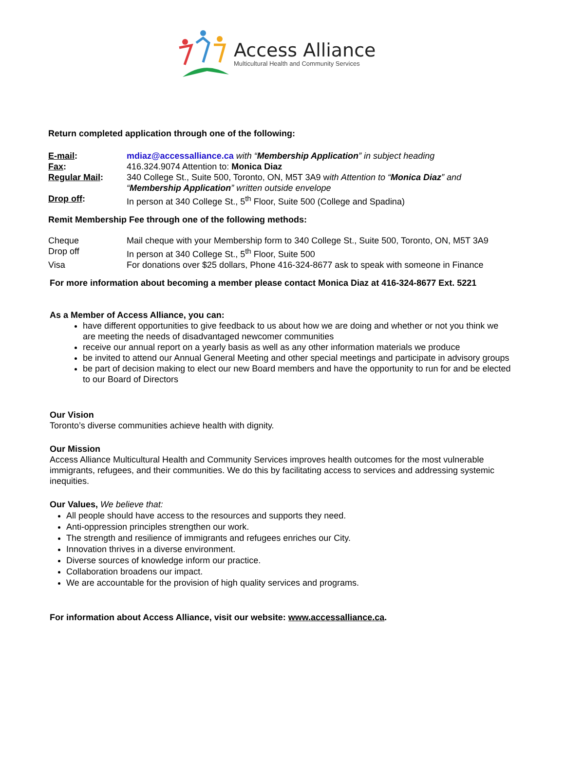Access Alliance
Multicultural Health and Community Services
Return completed application through one of the following:
E-mail: mdiaz@accessalliance.ca with “Membership Application” in subject heading
Fax: 416.324.9074 Attention to: Monica Diaz
Regular Mail: 340 College St., Suite 500, Toronto, ON, M5T 3A9 with Attention to “Monica Diaz” and “Membership Application” written outside envelope
Drop off: In person at 340 College St., 5<sup>th</sup> Floor, Suite 500 (College and Spadina)
Remit Membership Fee through one of the following methods:
Cheque Mail cheque with your Membership form to 340 College St., Suite 500, Toronto, ON, M5T 3A9
Drop off In person at 340 College St., 5<sup>th</sup> Floor, Suite 500
Visa For donations over $25 dollars, Phone 416-324-8677 ask to speak with someone in Finance
For more information about becoming a member please contact Monica Diaz at 416-324-8677 Ext. 5221
As a Member of Access Alliance, you can:
have different opportunities to give feedback to us about how we are doing and whether or not you think we are meeting the needs of disadvantaged newcomer communities
receive our annual report on a yearly basis as well as any other information materials we produce
be invited to attend our Annual General Meeting and other special meetings and participate in advisory groups
be part of decision making to elect our new Board members and have the opportunity to run for and be elected to our Board of Directors
Our Vision
Toronto’s diverse communities achieve health with dignity.
Our Mission
Access Alliance Multicultural Health and Community Services improves health outcomes for the most vulnerable immigrants, refugees, and their communities. We do this by facilitating access to services and addressing systemic inequities.
Our Values, We believe that:
All people should have access to the resources and supports they need.
Anti-oppression principles strengthen our work.
The strength and resilience of immigrants and refugees enriches our City.
Innovation thrives in a diverse environment.
Diverse sources of knowledge inform our practice.
Collaboration broadens our impact.
We are accountable for the provision of high quality services and programs.
For information about Access Alliance, visit our website: www.accessalliance.ca.